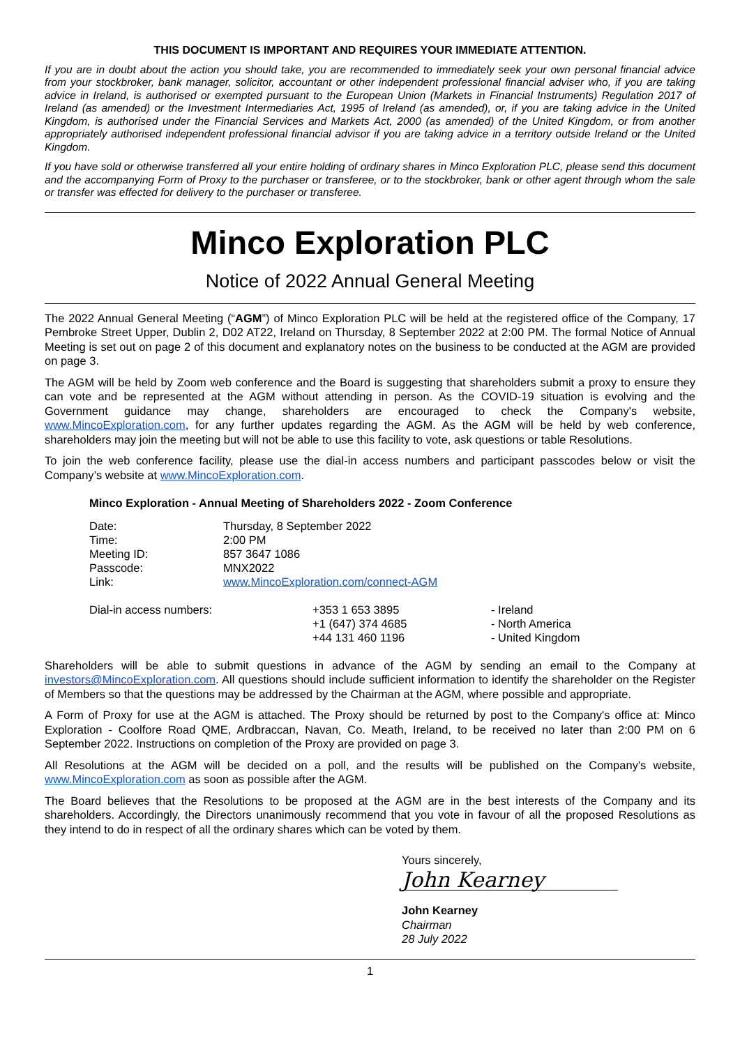THIS DOCUMENT IS IMPORTANT AND REQUIRES YOUR IMMEDIATE ATTENTION.
If you are in doubt about the action you should take, you are recommended to immediately seek your own personal financial advice from your stockbroker, bank manager, solicitor, accountant or other independent professional financial adviser who, if you are taking advice in Ireland, is authorised or exempted pursuant to the European Union (Markets in Financial Instruments) Regulation 2017 of Ireland (as amended) or the Investment Intermediaries Act, 1995 of Ireland (as amended), or, if you are taking advice in the United Kingdom, is authorised under the Financial Services and Markets Act, 2000 (as amended) of the United Kingdom, or from another appropriately authorised independent professional financial advisor if you are taking advice in a territory outside Ireland or the United Kingdom.
If you have sold or otherwise transferred all your entire holding of ordinary shares in Minco Exploration PLC, please send this document and the accompanying Form of Proxy to the purchaser or transferee, or to the stockbroker, bank or other agent through whom the sale or transfer was effected for delivery to the purchaser or transferee.
Minco Exploration PLC
Notice of 2022 Annual General Meeting
The 2022 Annual General Meeting (“AGM”) of Minco Exploration PLC will be held at the registered office of the Company, 17 Pembroke Street Upper, Dublin 2, D02 AT22, Ireland on Thursday, 8 September 2022 at 2:00 PM. The formal Notice of Annual Meeting is set out on page 2 of this document and explanatory notes on the business to be conducted at the AGM are provided on page 3.
The AGM will be held by Zoom web conference and the Board is suggesting that shareholders submit a proxy to ensure they can vote and be represented at the AGM without attending in person. As the COVID-19 situation is evolving and the Government guidance may change, shareholders are encouraged to check the Company's website, www.MincoExploration.com, for any further updates regarding the AGM. As the AGM will be held by web conference, shareholders may join the meeting but will not be able to use this facility to vote, ask questions or table Resolutions.
To join the web conference facility, please use the dial-in access numbers and participant passcodes below or visit the Company’s website at www.MincoExploration.com.
Minco Exploration - Annual Meeting of Shareholders 2022 - Zoom Conference
| Date: | Thursday, 8 September 2022 |
| Time: | 2:00 PM |
| Meeting ID: | 857 3647 1086 |
| Passcode: | MNX2022 |
| Link: | www.MincoExploration.com/connect-AGM |
| Dial-in access numbers: | +353 1 653 3895 | - Ireland |
| | +1 (647) 374 4685 | - North America |
| | +44 131 460 1196 | - United Kingdom |
Shareholders will be able to submit questions in advance of the AGM by sending an email to the Company at investors@MincoExploration.com. All questions should include sufficient information to identify the shareholder on the Register of Members so that the questions may be addressed by the Chairman at the AGM, where possible and appropriate.
A Form of Proxy for use at the AGM is attached. The Proxy should be returned by post to the Company's office at: Minco Exploration - Coolfore Road QME, Ardbraccan, Navan, Co. Meath, Ireland, to be received no later than 2:00 PM on 6 September 2022. Instructions on completion of the Proxy are provided on page 3.
All Resolutions at the AGM will be decided on a poll, and the results will be published on the Company's website, www.MincoExploration.com as soon as possible after the AGM.
The Board believes that the Resolutions to be proposed at the AGM are in the best interests of the Company and its shareholders. Accordingly, the Directors unanimously recommend that you vote in favour of all the proposed Resolutions as they intend to do in respect of all the ordinary shares which can be voted by them.
Yours sincerely,
John Kearney
John Kearney
Chairman
28 July 2022
1